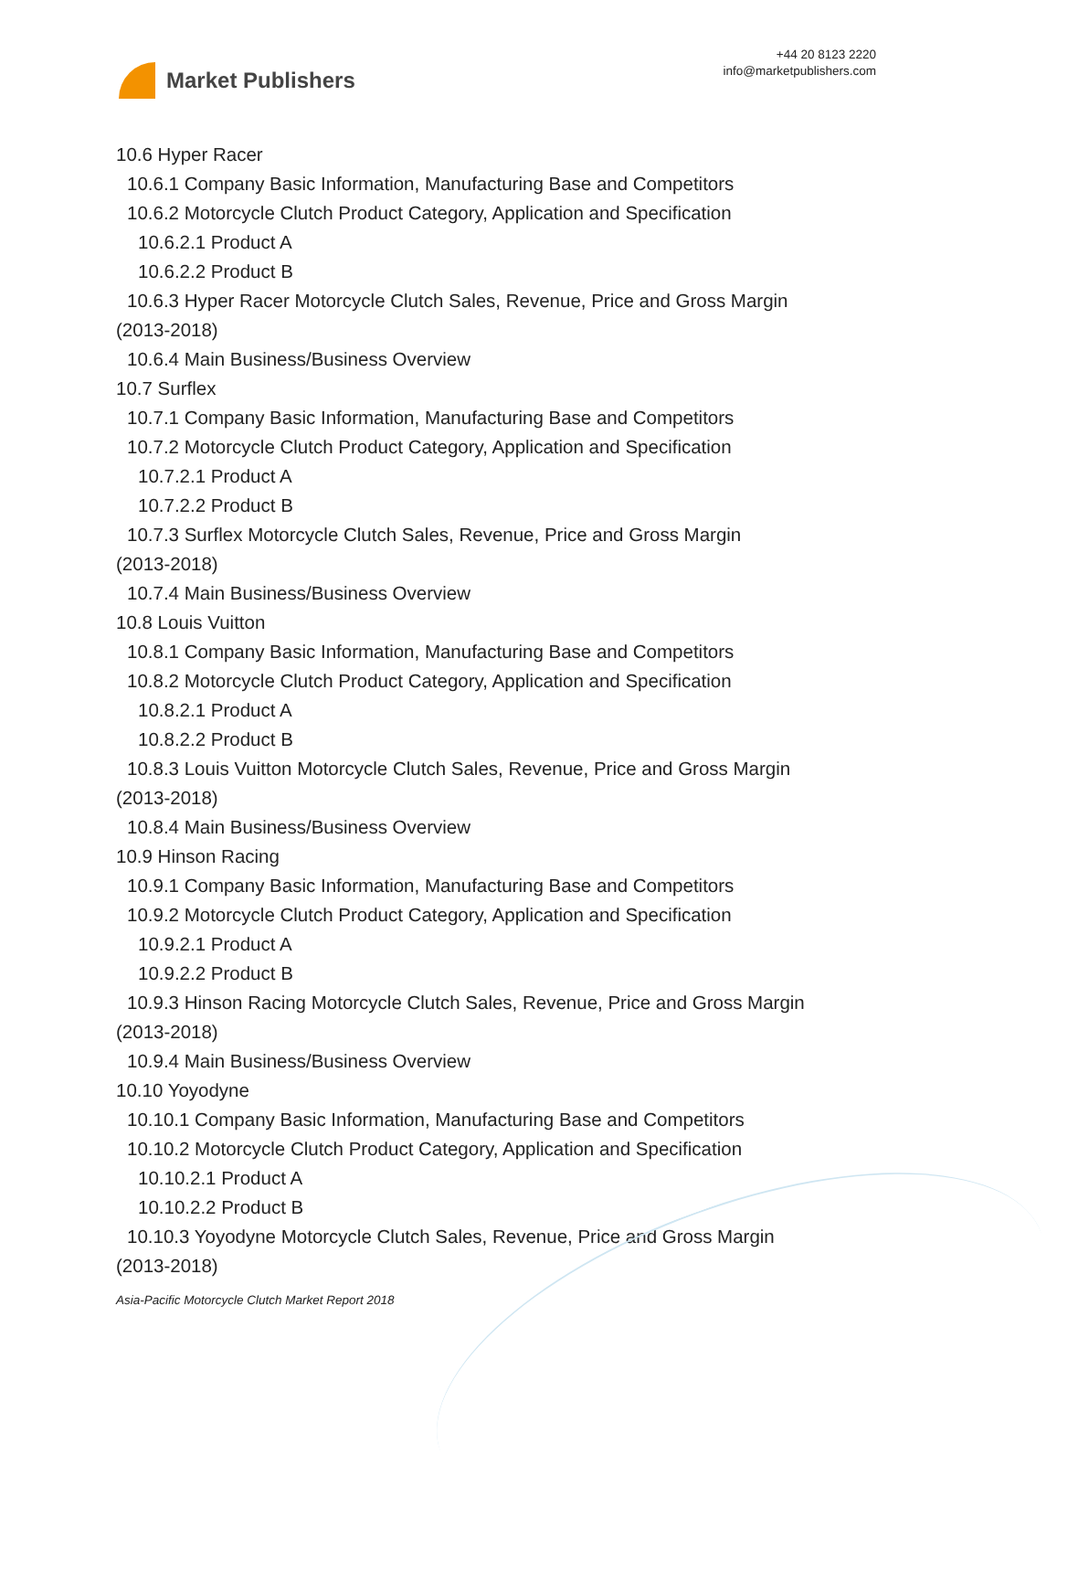Market Publishers
+44 20 8123 2220
info@marketpublishers.com
10.6 Hyper Racer
10.6.1 Company Basic Information, Manufacturing Base and Competitors
10.6.2 Motorcycle Clutch Product Category, Application and Specification
10.6.2.1 Product A
10.6.2.2 Product B
10.6.3 Hyper Racer Motorcycle Clutch Sales, Revenue, Price and Gross Margin
(2013-2018)
10.6.4 Main Business/Business Overview
10.7 Surflex
10.7.1 Company Basic Information, Manufacturing Base and Competitors
10.7.2 Motorcycle Clutch Product Category, Application and Specification
10.7.2.1 Product A
10.7.2.2 Product B
10.7.3 Surflex Motorcycle Clutch Sales, Revenue, Price and Gross Margin
(2013-2018)
10.7.4 Main Business/Business Overview
10.8 Louis Vuitton
10.8.1 Company Basic Information, Manufacturing Base and Competitors
10.8.2 Motorcycle Clutch Product Category, Application and Specification
10.8.2.1 Product A
10.8.2.2 Product B
10.8.3 Louis Vuitton Motorcycle Clutch Sales, Revenue, Price and Gross Margin
(2013-2018)
10.8.4 Main Business/Business Overview
10.9 Hinson Racing
10.9.1 Company Basic Information, Manufacturing Base and Competitors
10.9.2 Motorcycle Clutch Product Category, Application and Specification
10.9.2.1 Product A
10.9.2.2 Product B
10.9.3 Hinson Racing Motorcycle Clutch Sales, Revenue, Price and Gross Margin
(2013-2018)
10.9.4 Main Business/Business Overview
10.10 Yoyodyne
10.10.1 Company Basic Information, Manufacturing Base and Competitors
10.10.2 Motorcycle Clutch Product Category, Application and Specification
10.10.2.1 Product A
10.10.2.2 Product B
10.10.3 Yoyodyne Motorcycle Clutch Sales, Revenue, Price and Gross Margin
(2013-2018)
Asia-Pacific Motorcycle Clutch Market Report 2018